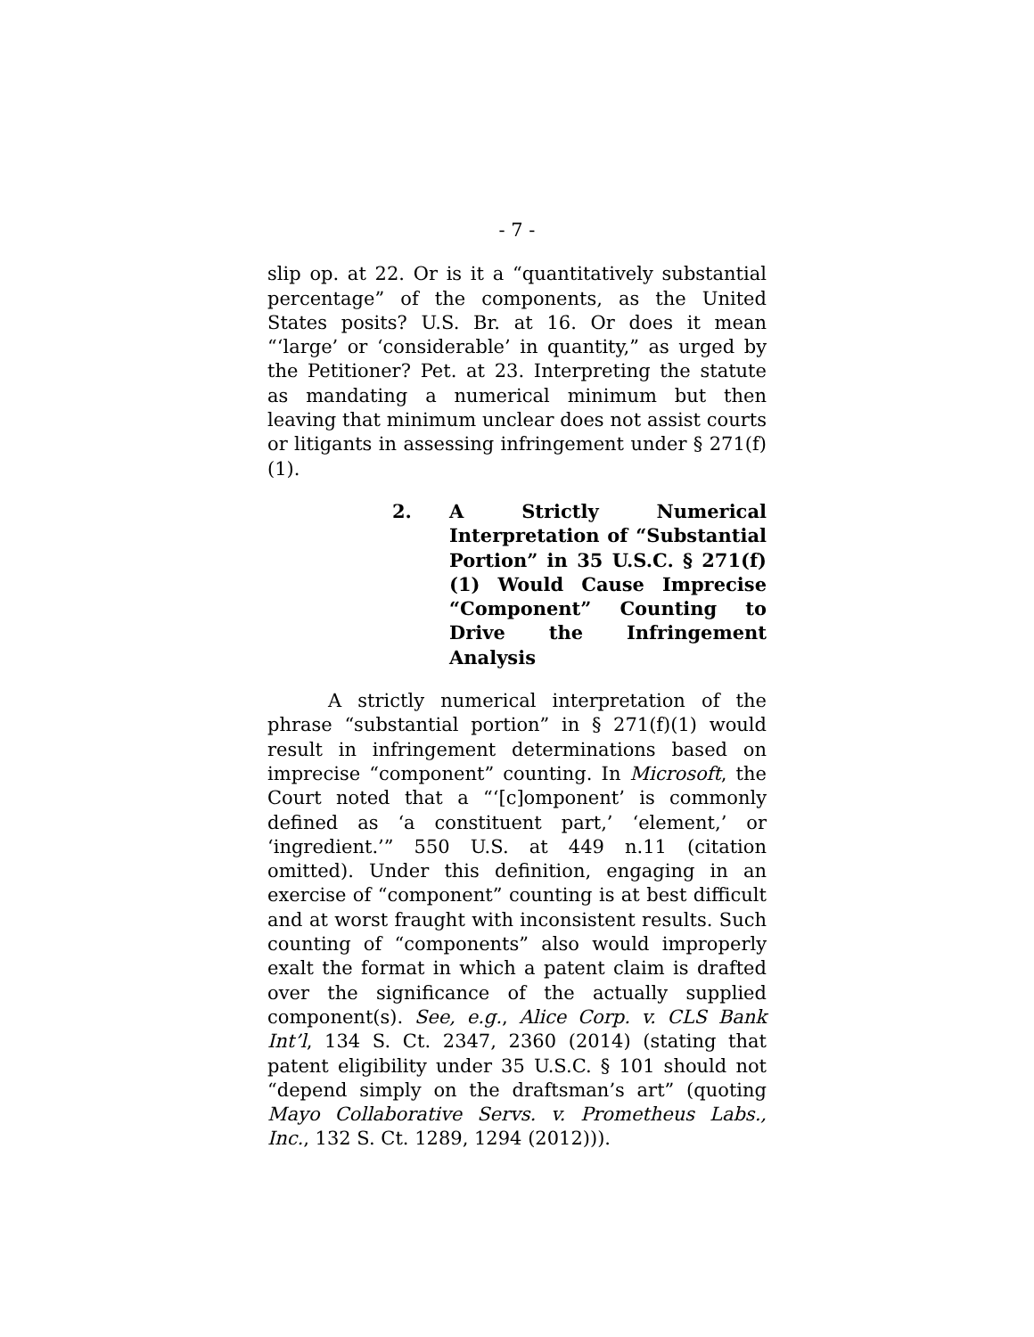- 7 -
slip op. at 22. Or is it a “quantitatively substantial percentage” of the components, as the United States posits? U.S. Br. at 16. Or does it mean “‘large’ or ‘considerable’ in quantity,” as urged by the Petitioner? Pet. at 23. Interpreting the statute as mandating a numerical minimum but then leaving that minimum unclear does not assist courts or litigants in assessing infringement under § 271(f)(1).
2. A Strictly Numerical Interpretation of “Substantial Portion” in 35 U.S.C. § 271(f)(1) Would Cause Imprecise “Component” Counting to Drive the Infringement Analysis
A strictly numerical interpretation of the phrase “substantial portion” in § 271(f)(1) would result in infringement determinations based on imprecise “component” counting. In Microsoft, the Court noted that a “‘[c]omponent’ is commonly defined as ‘a constituent part,’ ‘element,’ or ‘ingredient.’” 550 U.S. at 449 n.11 (citation omitted). Under this definition, engaging in an exercise of “component” counting is at best difficult and at worst fraught with inconsistent results. Such counting of “components” also would improperly exalt the format in which a patent claim is drafted over the significance of the actually supplied component(s). See, e.g., Alice Corp. v. CLS Bank Int’l, 134 S. Ct. 2347, 2360 (2014) (stating that patent eligibility under 35 U.S.C. § 101 should not “depend simply on the draftsman’s art” (quoting Mayo Collaborative Servs. v. Prometheus Labs., Inc., 132 S. Ct. 1289, 1294 (2012))).